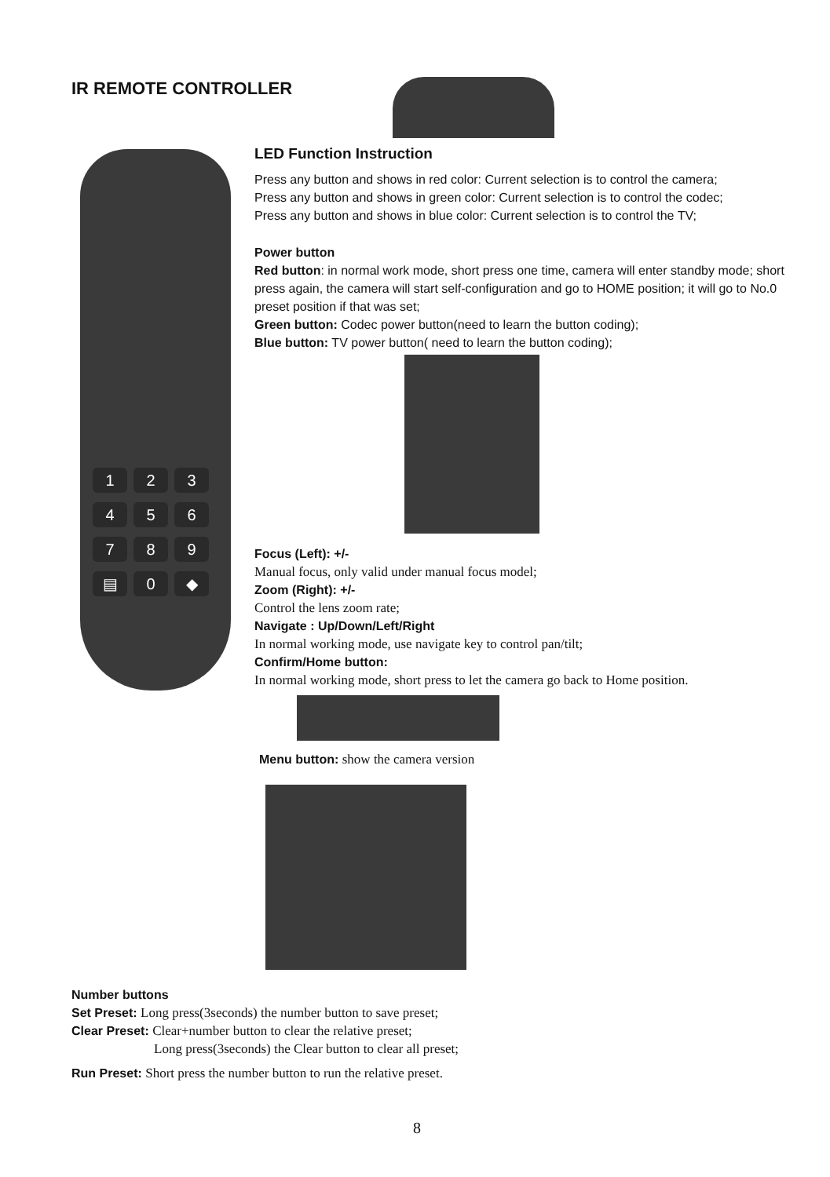IR REMOTE CONTROLLER
1 2 3
4 5 6
7 8 9
▤ 0 ◆
LED Function Instruction
Press any button and shows in red color: Current selection is to control the camera;
Press any button and shows in green color: Current selection is to control the codec;
Press any button and shows in blue color: Current selection is to control the TV;
Power button
Red button: in normal work mode, short press one time, camera will enter standby mode; short press again, the camera will start self-configuration and go to HOME position; it will go to No.0 preset position if that was set;
Green button: Codec power button(need to learn the button coding);
Blue button: TV power button( need to learn the button coding);
Focus (Left): +/-
Manual focus, only valid under manual focus model;
Zoom (Right): +/-
Control the lens zoom rate;
Navigate : Up/Down/Left/Right
In normal working mode, use navigate key to control pan/tilt;
Confirm/Home button:
In normal working mode, short press to let the camera go back to Home position.
Menu button: show the camera version
Number buttons
Set Preset: Long press(3seconds) the number button to save preset;
Clear Preset: Clear+number button to clear the relative preset;
Long press(3seconds) the Clear button to clear all preset;
Run Preset: Short press the number button to run the relative preset.
8